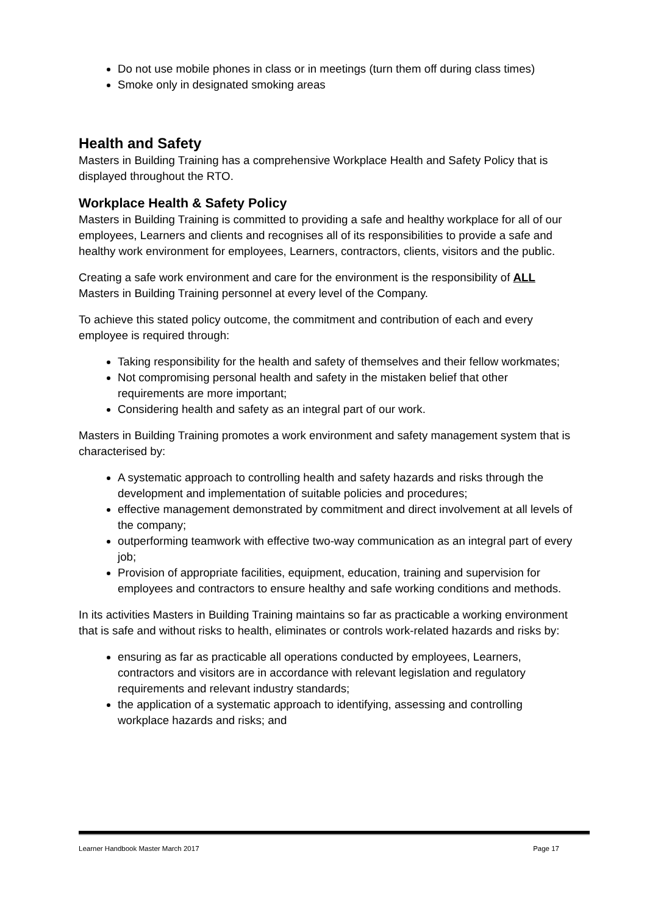Do not use mobile phones in class or in meetings (turn them off during class times)
Smoke only in designated smoking areas
Health and Safety
Masters in Building Training has a comprehensive Workplace Health and Safety Policy that is displayed throughout the RTO.
Workplace Health & Safety Policy
Masters in Building Training is committed to providing a safe and healthy workplace for all of our employees, Learners and clients and recognises all of its responsibilities to provide a safe and healthy work environment for employees, Learners, contractors, clients, visitors and the public.
Creating a safe work environment and care for the environment is the responsibility of ALL Masters in Building Training personnel at every level of the Company.
To achieve this stated policy outcome, the commitment and contribution of each and every employee is required through:
Taking responsibility for the health and safety of themselves and their fellow workmates;
Not compromising personal health and safety in the mistaken belief that other requirements are more important;
Considering health and safety as an integral part of our work.
Masters in Building Training promotes a work environment and safety management system that is characterised by:
A systematic approach to controlling health and safety hazards and risks through the development and implementation of suitable policies and procedures;
effective management demonstrated by commitment and direct involvement at all levels of the company;
outperforming teamwork with effective two-way communication as an integral part of every job;
Provision of appropriate facilities, equipment, education, training and supervision for employees and contractors to ensure healthy and safe working conditions and methods.
In its activities Masters in Building Training maintains so far as practicable a working environment that is safe and without risks to health, eliminates or controls work-related hazards and risks by:
ensuring as far as practicable all operations conducted by employees, Learners, contractors and visitors are in accordance with relevant legislation and regulatory requirements and relevant industry standards;
the application of a systematic approach to identifying, assessing and controlling workplace hazards and risks; and
Learner Handbook Master March 2017 Page 17